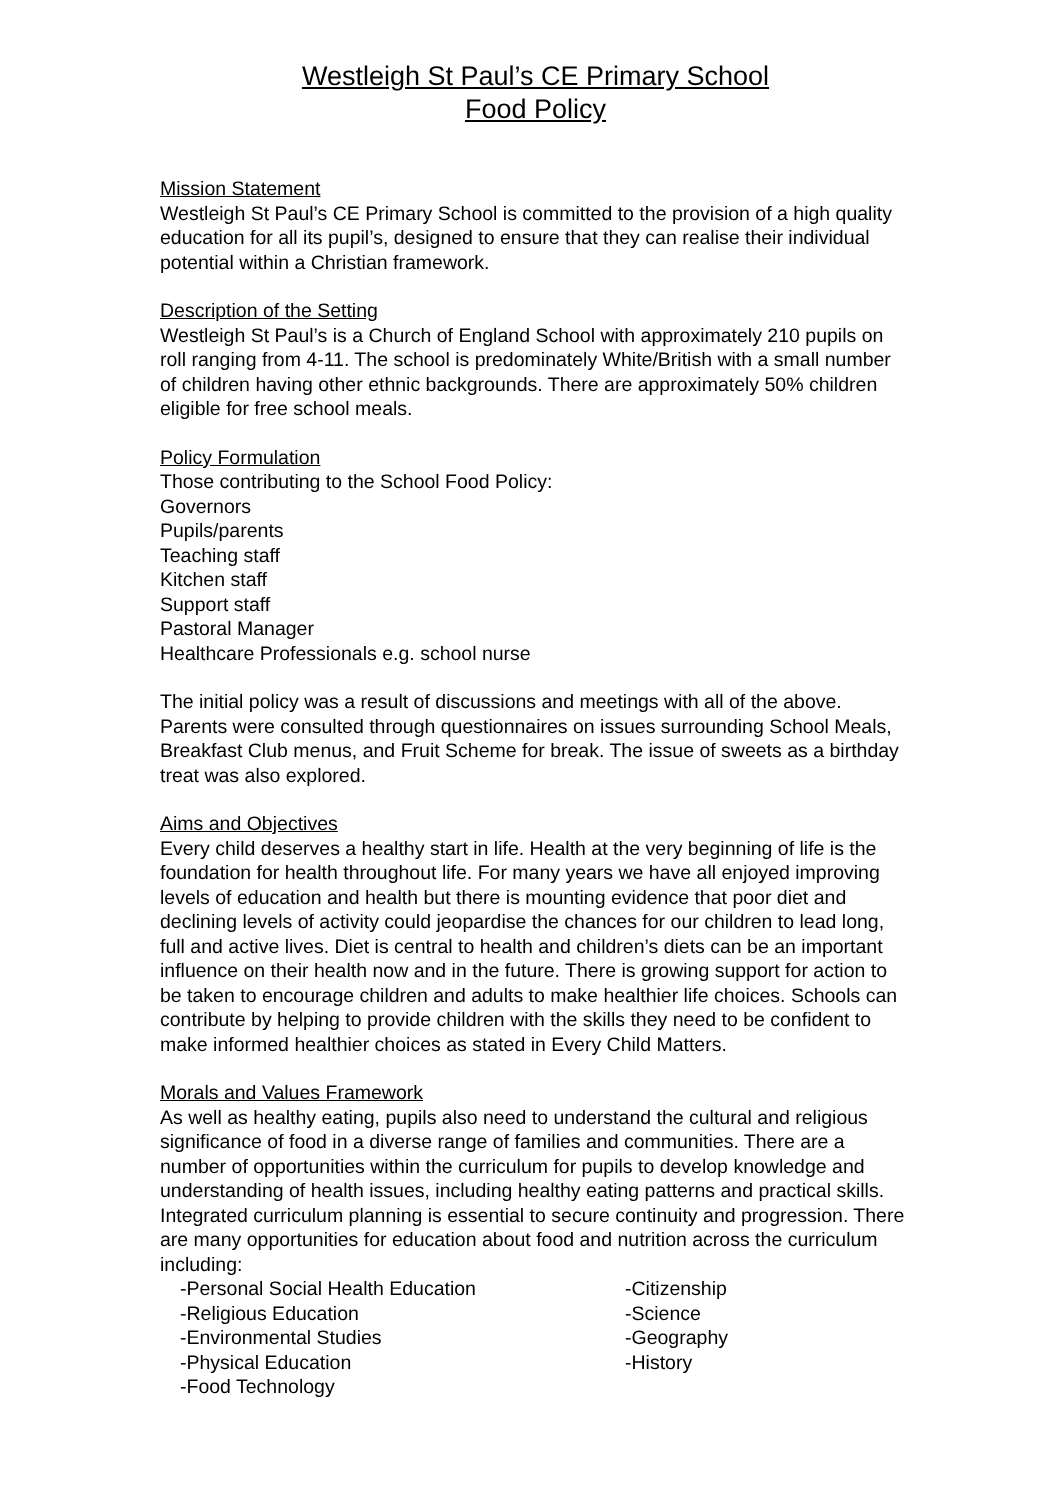Westleigh St Paul’s CE Primary School
Food Policy
Mission Statement
Westleigh St Paul’s CE Primary School is committed to the provision of a high quality education for all its pupil’s, designed to ensure that they can realise their individual potential within a Christian framework.
Description of the Setting
Westleigh St Paul’s is a Church of England School with approximately 210 pupils on roll ranging from 4-11. The school is predominately White/British with a small number of children having other ethnic backgrounds. There are approximately 50% children eligible for free school meals.
Policy Formulation
Those contributing to the School Food Policy:
Governors
Pupils/parents
Teaching staff
Kitchen staff
Support staff
Pastoral Manager
Healthcare Professionals e.g. school nurse
The initial policy was a result of discussions and meetings with all of the above. Parents were consulted through questionnaires on issues surrounding School Meals, Breakfast Club menus, and Fruit Scheme for break. The issue of sweets as a birthday treat was also explored.
Aims and Objectives
Every child deserves a healthy start in life. Health at the very beginning of life is the foundation for health throughout life. For many years we have all enjoyed improving levels of education and health but there is mounting evidence that poor diet and declining levels of activity could jeopardise the chances for our children to lead long, full and active lives. Diet is central to health and children’s diets can be an important influence on their health now and in the future. There is growing support for action to be taken to encourage children and adults to make healthier life choices. Schools can contribute by helping to provide children with the skills they need to be confident to make informed healthier choices as stated in Every Child Matters.
Morals and Values Framework
As well as healthy eating, pupils also need to understand the cultural and religious significance of food in a diverse range of families and communities. There are a number of opportunities within the curriculum for pupils to develop knowledge and understanding of health issues, including healthy eating patterns and practical skills. Integrated curriculum planning is essential to secure continuity and progression. There are many opportunities for education about food and nutrition across the curriculum including:
-Personal Social Health Education
-Citizenship
-Religious Education
-Science
-Environmental Studies
-Geography
-Physical Education
-History
-Food Technology